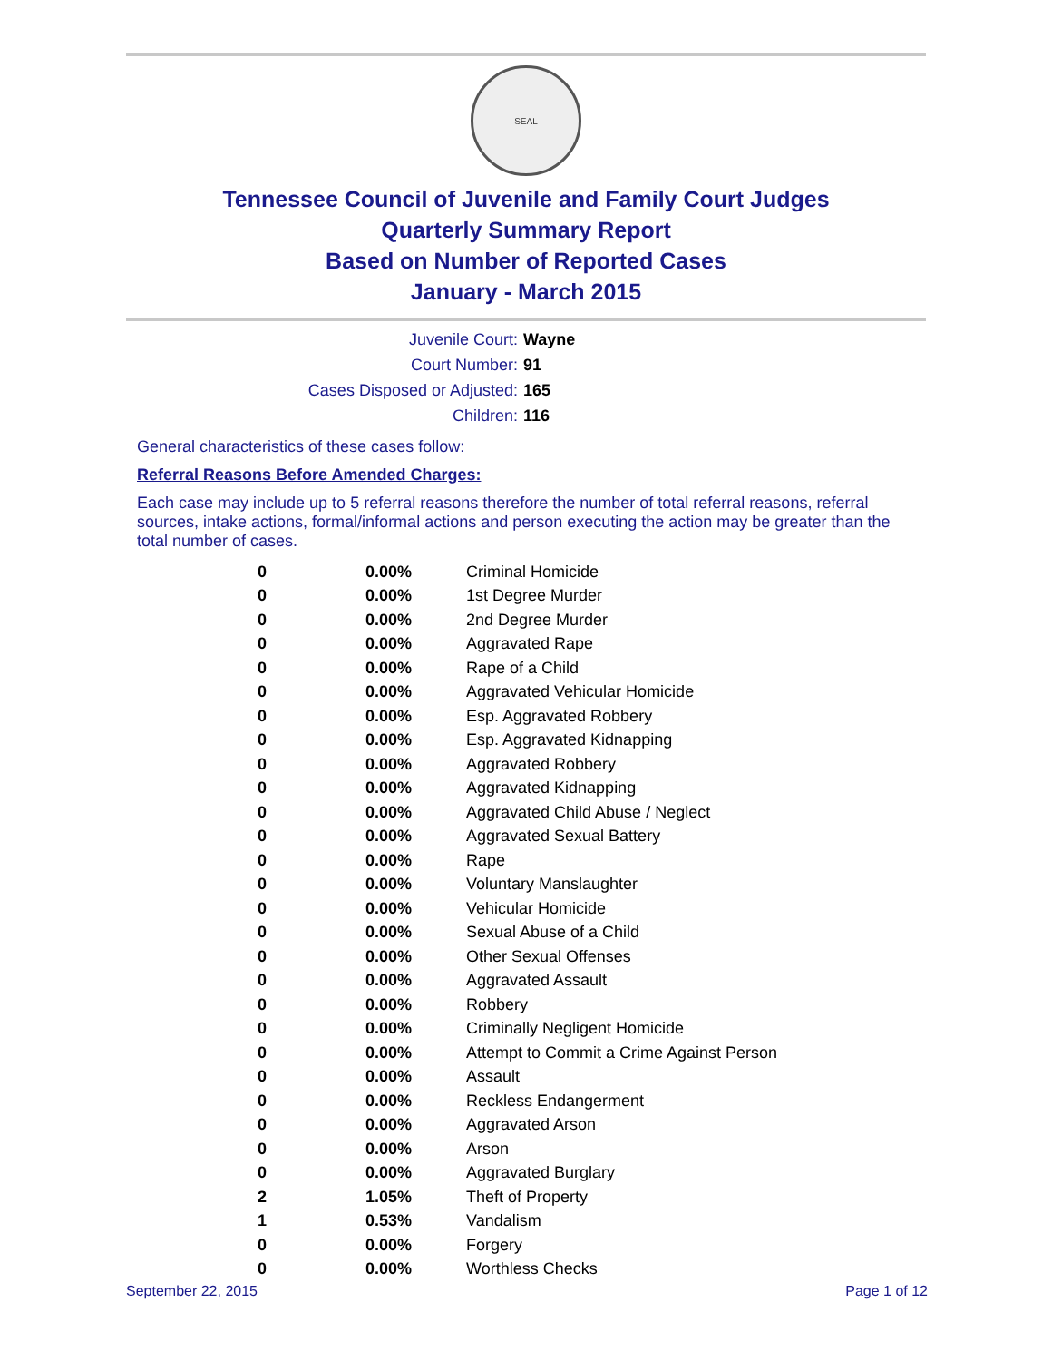SEAL
Tennessee Council of Juvenile and Family Court Judges
Quarterly Summary Report
Based on Number of Reported Cases
January - March 2015
| Juvenile Court: | Wayne |
| Court Number: | 91 |
| Cases Disposed or Adjusted: | 165 |
| Children: | 116 |
General characteristics of these cases follow:
Referral Reasons Before Amended Charges:
Each case may include up to 5 referral reasons therefore the number of total referral reasons, referral sources, intake actions, formal/informal actions and person executing the action may be greater than the total number of cases.
| 0 | 0.00% | Criminal Homicide |
| 0 | 0.00% | 1st Degree Murder |
| 0 | 0.00% | 2nd Degree Murder |
| 0 | 0.00% | Aggravated Rape |
| 0 | 0.00% | Rape of a Child |
| 0 | 0.00% | Aggravated Vehicular Homicide |
| 0 | 0.00% | Esp. Aggravated Robbery |
| 0 | 0.00% | Esp. Aggravated Kidnapping |
| 0 | 0.00% | Aggravated Robbery |
| 0 | 0.00% | Aggravated Kidnapping |
| 0 | 0.00% | Aggravated Child Abuse / Neglect |
| 0 | 0.00% | Aggravated Sexual Battery |
| 0 | 0.00% | Rape |
| 0 | 0.00% | Voluntary Manslaughter |
| 0 | 0.00% | Vehicular Homicide |
| 0 | 0.00% | Sexual Abuse of a Child |
| 0 | 0.00% | Other Sexual Offenses |
| 0 | 0.00% | Aggravated Assault |
| 0 | 0.00% | Robbery |
| 0 | 0.00% | Criminally Negligent Homicide |
| 0 | 0.00% | Attempt to Commit a Crime Against Person |
| 0 | 0.00% | Assault |
| 0 | 0.00% | Reckless Endangerment |
| 0 | 0.00% | Aggravated Arson |
| 0 | 0.00% | Arson |
| 0 | 0.00% | Aggravated Burglary |
| 2 | 1.05% | Theft of Property |
| 1 | 0.53% | Vandalism |
| 0 | 0.00% | Forgery |
| 0 | 0.00% | Worthless Checks |
September 22, 2015 Page 1 of 12